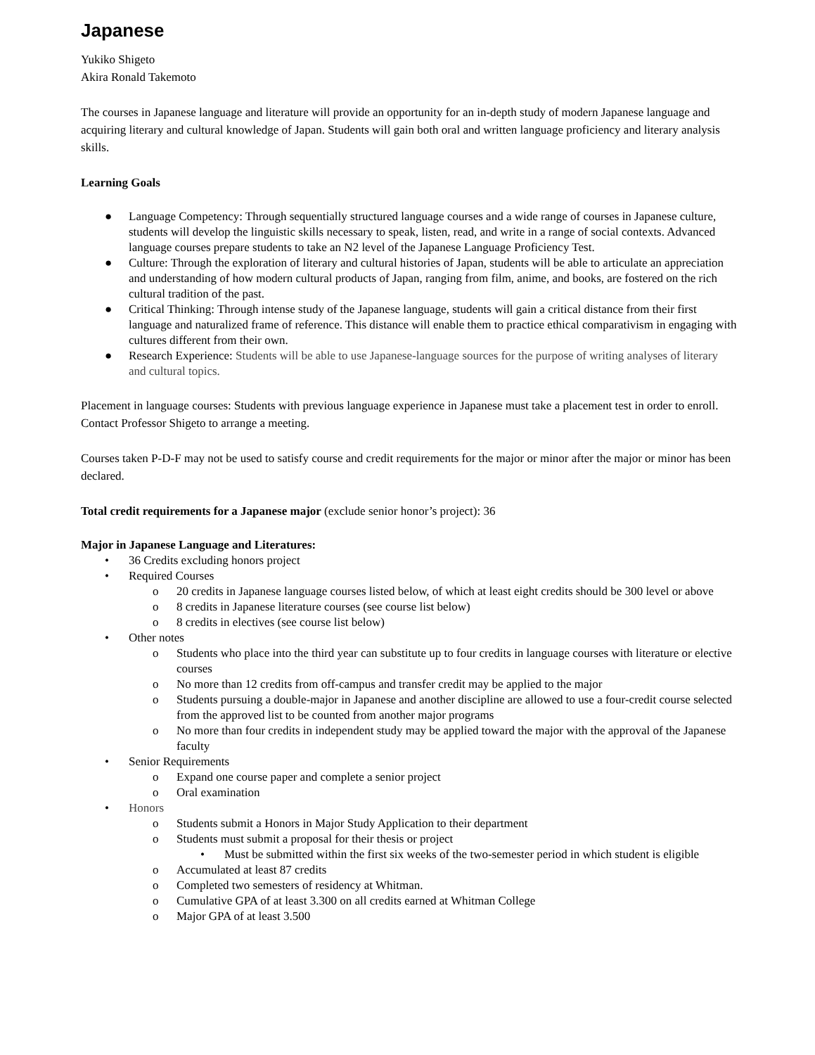Japanese
Yukiko Shigeto
Akira Ronald Takemoto
The courses in Japanese language and literature will provide an opportunity for an in-depth study of modern Japanese language and acquiring literary and cultural knowledge of Japan. Students will gain both oral and written language proficiency and literary analysis skills.
Learning Goals
● Language Competency: Through sequentially structured language courses and a wide range of courses in Japanese culture, students will develop the linguistic skills necessary to speak, listen, read, and write in a range of social contexts. Advanced language courses prepare students to take an N2 level of the Japanese Language Proficiency Test.
● Culture: Through the exploration of literary and cultural histories of Japan, students will be able to articulate an appreciation and understanding of how modern cultural products of Japan, ranging from film, anime, and books, are fostered on the rich cultural tradition of the past.
● Critical Thinking: Through intense study of the Japanese language, students will gain a critical distance from their first language and naturalized frame of reference. This distance will enable them to practice ethical comparativism in engaging with cultures different from their own.
● Research Experience: Students will be able to use Japanese-language sources for the purpose of writing analyses of literary and cultural topics.
Placement in language courses: Students with previous language experience in Japanese must take a placement test in order to enroll. Contact Professor Shigeto to arrange a meeting.
Courses taken P-D-F may not be used to satisfy course and credit requirements for the major or minor after the major or minor has been declared.
Total credit requirements for a Japanese major (exclude senior honor’s project): 36
Major in Japanese Language and Literatures:
• 36 Credits excluding honors project
• Required Courses
o 20 credits in Japanese language courses listed below, of which at least eight credits should be 300 level or above
o 8 credits in Japanese literature courses (see course list below)
o 8 credits in electives (see course list below)
• Other notes
o Students who place into the third year can substitute up to four credits in language courses with literature or elective courses
o No more than 12 credits from off-campus and transfer credit may be applied to the major
o Students pursuing a double-major in Japanese and another discipline are allowed to use a four-credit course selected from the approved list to be counted from another major programs
o No more than four credits in independent study may be applied toward the major with the approval of the Japanese faculty
• Senior Requirements
o Expand one course paper and complete a senior project
o Oral examination
• Honors
o Students submit a Honors in Major Study Application to their department
o Students must submit a proposal for their thesis or project
• Must be submitted within the first six weeks of the two-semester period in which student is eligible
o Accumulated at least 87 credits
o Completed two semesters of residency at Whitman.
o Cumulative GPA of at least 3.300 on all credits earned at Whitman College
o Major GPA of at least 3.500